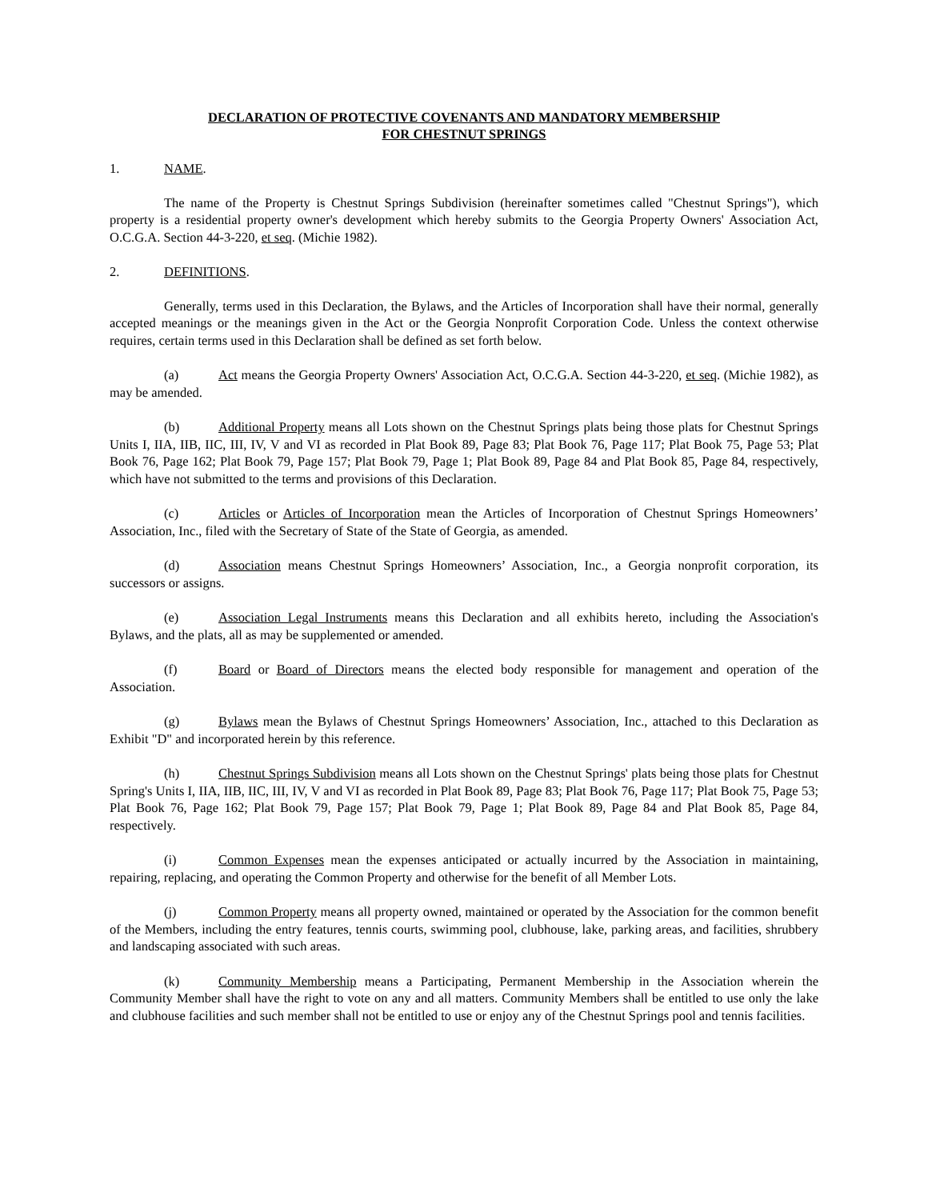DECLARATION OF PROTECTIVE COVENANTS AND MANDATORY MEMBERSHIP
FOR CHESTNUT SPRINGS
1. NAME.
The name of the Property is Chestnut Springs Subdivision (hereinafter sometimes called "Chestnut Springs"), which property is a residential property owner's development which hereby submits to the Georgia Property Owners' Association Act, O.C.G.A. Section 44-3-220, et seq. (Michie 1982).
2. DEFINITIONS.
Generally, terms used in this Declaration, the Bylaws, and the Articles of Incorporation shall have their normal, generally accepted meanings or the meanings given in the Act or the Georgia Nonprofit Corporation Code. Unless the context otherwise requires, certain terms used in this Declaration shall be defined as set forth below.
(a) Act means the Georgia Property Owners' Association Act, O.C.G.A. Section 44-3-220, et seq. (Michie 1982), as may be amended.
(b) Additional Property means all Lots shown on the Chestnut Springs plats being those plats for Chestnut Springs Units I, IIA, IIB, IIC, III, IV, V and VI as recorded in Plat Book 89, Page 83; Plat Book 76, Page 117; Plat Book 75, Page 53; Plat Book 76, Page 162; Plat Book 79, Page 157; Plat Book 79, Page 1; Plat Book 89, Page 84 and Plat Book 85, Page 84, respectively, which have not submitted to the terms and provisions of this Declaration.
(c) Articles or Articles of Incorporation mean the Articles of Incorporation of Chestnut Springs Homeowners’ Association, Inc., filed with the Secretary of State of the State of Georgia, as amended.
(d) Association means Chestnut Springs Homeowners’ Association, Inc., a Georgia nonprofit corporation, its successors or assigns.
(e) Association Legal Instruments means this Declaration and all exhibits hereto, including the Association's Bylaws, and the plats, all as may be supplemented or amended.
(f) Board or Board of Directors means the elected body responsible for management and operation of the Association.
(g) Bylaws mean the Bylaws of Chestnut Springs Homeowners’ Association, Inc., attached to this Declaration as Exhibit "D" and incorporated herein by this reference.
(h) Chestnut Springs Subdivision means all Lots shown on the Chestnut Springs' plats being those plats for Chestnut Spring's Units I, IIA, IIB, IIC, III, IV, V and VI as recorded in Plat Book 89, Page 83; Plat Book 76, Page 117; Plat Book 75, Page 53; Plat Book 76, Page 162; Plat Book 79, Page 157; Plat Book 79, Page 1; Plat Book 89, Page 84 and Plat Book 85, Page 84, respectively.
(i) Common Expenses mean the expenses anticipated or actually incurred by the Association in maintaining, repairing, replacing, and operating the Common Property and otherwise for the benefit of all Member Lots.
(j) Common Property means all property owned, maintained or operated by the Association for the common benefit of the Members, including the entry features, tennis courts, swimming pool, clubhouse, lake, parking areas, and facilities, shrubbery and landscaping associated with such areas.
(k) Community Membership means a Participating, Permanent Membership in the Association wherein the Community Member shall have the right to vote on any and all matters. Community Members shall be entitled to use only the lake and clubhouse facilities and such member shall not be entitled to use or enjoy any of the Chestnut Springs pool and tennis facilities.